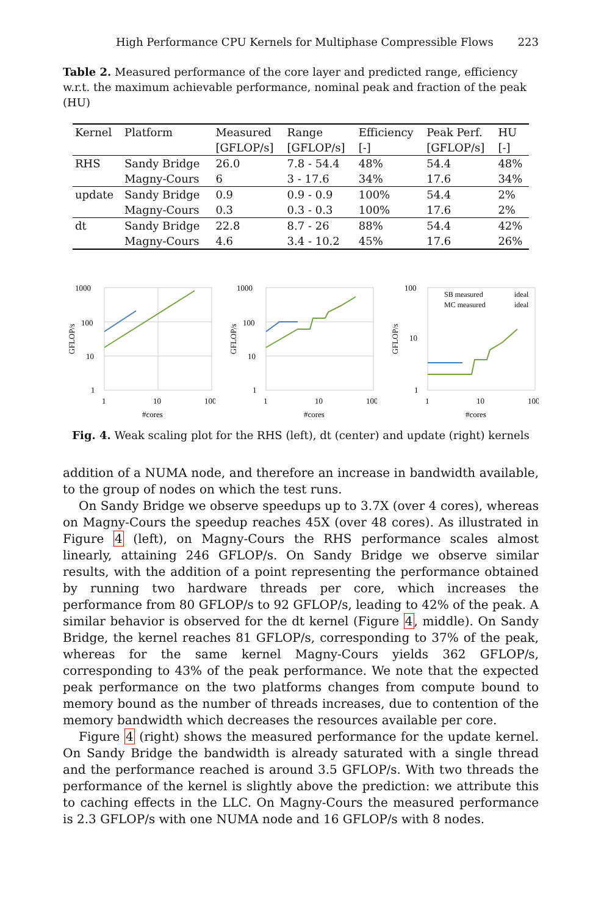High Performance CPU Kernels for Multiphase Compressible Flows 223
Table 2. Measured performance of the core layer and predicted range, efficiency w.r.t. the maximum achievable performance, nominal peak and fraction of the peak (HU)
| Kernel | Platform | Measured [GFLOP/s] | Range [GFLOP/s] | Efficiency [-] | Peak Perf. [GFLOP/s] | HU [-] |
| --- | --- | --- | --- | --- | --- | --- |
| RHS | Sandy Bridge | 26.0 | 7.8 - 54.4 | 48% | 54.4 | 48% |
| | Magny-Cours | 6 | 3 - 17.6 | 34% | 17.6 | 34% |
| update | Sandy Bridge | 0.9 | 0.9 - 0.9 | 100% | 54.4 | 2% |
| | Magny-Cours | 0.3 | 0.3 - 0.3 | 100% | 17.6 | 2% |
| dt | Sandy Bridge | 22.8 | 8.7 - 26 | 88% | 54.4 | 42% |
| | Magny-Cours | 4.6 | 3.4 - 10.2 | 45% | 17.6 | 26% |
1000
100
10
1
1
10
100
#cores
GFLOP/s
1000
100
10
1
1
10
100
#cores
GFLOP/s
100
10
1
1
10
100
#cores
GFLOP/s
SB measured
ideal
MC measured
ideal
Fig. 4. Weak scaling plot for the RHS (left), dt (center) and update (right) kernels
addition of a NUMA node, and therefore an increase in bandwidth available, to the group of nodes on which the test runs.
On Sandy Bridge we observe speedups up to 3.7X (over 4 cores), whereas on Magny-Cours the speedup reaches 45X (over 48 cores). As illustrated in Figure 4 (left), on Magny-Cours the RHS performance scales almost linearly, attaining 246 GFLOP/s. On Sandy Bridge we observe similar results, with the addition of a point representing the performance obtained by running two hardware threads per core, which increases the performance from 80 GFLOP/s to 92 GFLOP/s, leading to 42% of the peak. A similar behavior is observed for the dt kernel (Figure 4, middle). On Sandy Bridge, the kernel reaches 81 GFLOP/s, corresponding to 37% of the peak, whereas for the same kernel Magny-Cours yields 362 GFLOP/s, corresponding to 43% of the peak performance. We note that the expected peak performance on the two platforms changes from compute bound to memory bound as the number of threads increases, due to contention of the memory bandwidth which decreases the resources available per core.
Figure 4 (right) shows the measured performance for the update kernel. On Sandy Bridge the bandwidth is already saturated with a single thread and the performance reached is around 3.5 GFLOP/s. With two threads the performance of the kernel is slightly above the prediction: we attribute this to caching effects in the LLC. On Magny-Cours the measured performance is 2.3 GFLOP/s with one NUMA node and 16 GFLOP/s with 8 nodes.